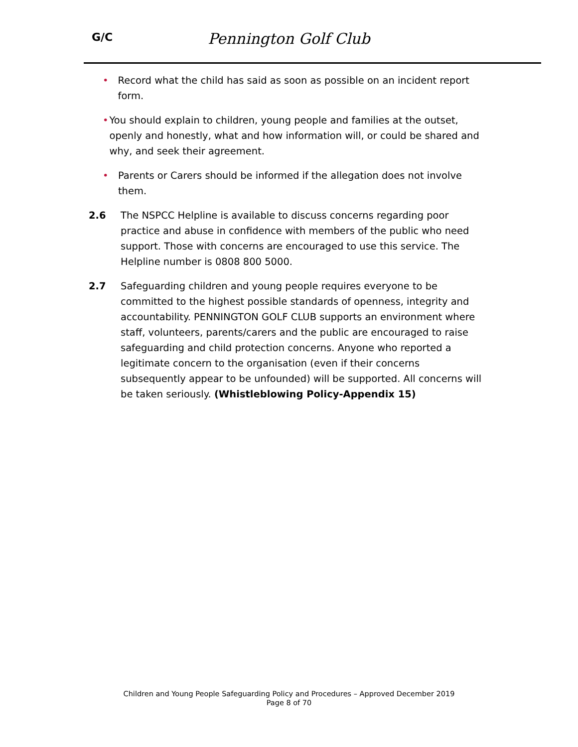G/C
Pennington Golf Club
• Record what the child has said as soon as possible on an incident report form.
• You should explain to children, young people and families at the outset, openly and honestly, what and how information will, or could be shared and why, and seek their agreement.
• Parents or Carers should be informed if the allegation does not involve them.
2.6 The NSPCC Helpline is available to discuss concerns regarding poor practice and abuse in confidence with members of the public who need support. Those with concerns are encouraged to use this service. The Helpline number is 0808 800 5000.
2.7 Safeguarding children and young people requires everyone to be committed to the highest possible standards of openness, integrity and accountability. PENNINGTON GOLF CLUB supports an environment where staff, volunteers, parents/carers and the public are encouraged to raise safeguarding and child protection concerns. Anyone who reported a legitimate concern to the organisation (even if their concerns subsequently appear to be unfounded) will be supported. All concerns will be taken seriously. (Whistleblowing Policy-Appendix 15)
Children and Young People Safeguarding Policy and Procedures – Approved December 2019
Page 8 of 70